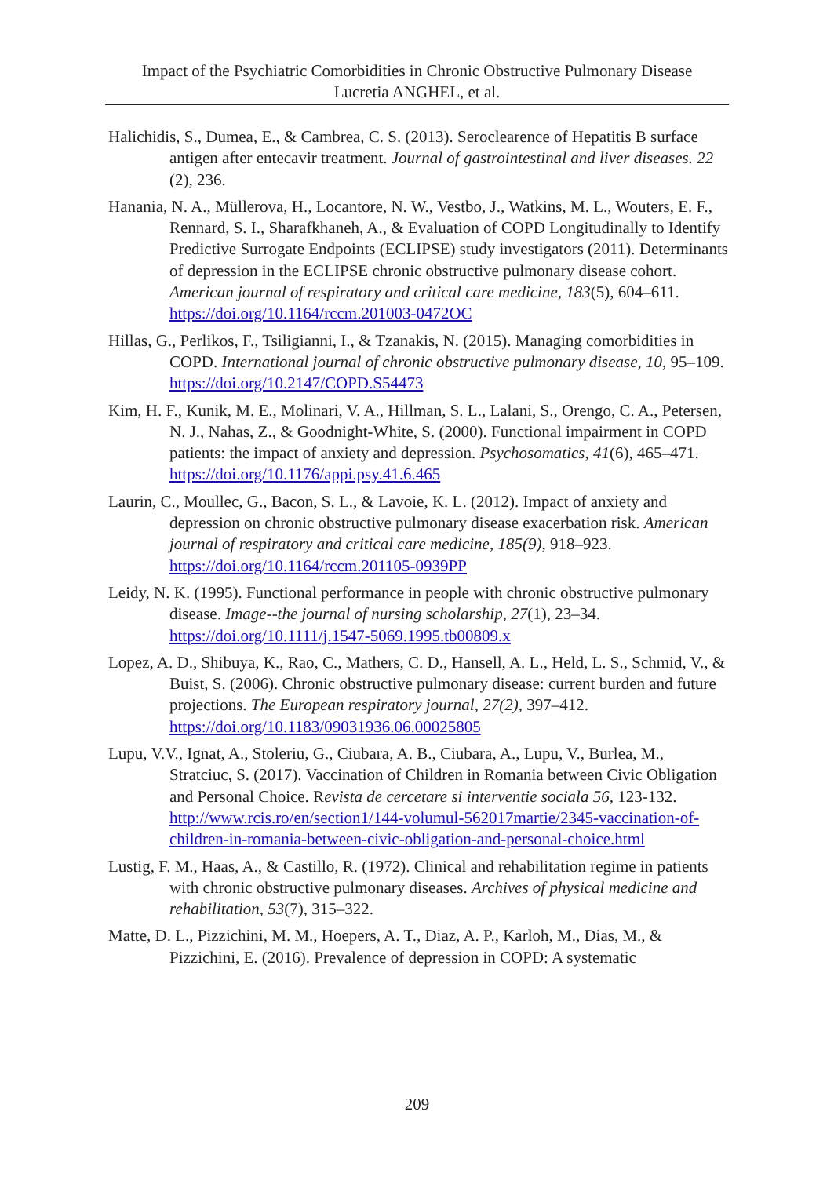Impact of the Psychiatric Comorbidities in Chronic Obstructive Pulmonary Disease
Lucretia ANGHEL, et al.
Halichidis, S., Dumea, E., & Cambrea, C. S. (2013). Seroclearence of Hepatitis B surface antigen after entecavir treatment. Journal of gastrointestinal and liver diseases. 22 (2), 236.
Hanania, N. A., Müllerova, H., Locantore, N. W., Vestbo, J., Watkins, M. L., Wouters, E. F., Rennard, S. I., Sharafkhaneh, A., & Evaluation of COPD Longitudinally to Identify Predictive Surrogate Endpoints (ECLIPSE) study investigators (2011). Determinants of depression in the ECLIPSE chronic obstructive pulmonary disease cohort. American journal of respiratory and critical care medicine, 183(5), 604–611. https://doi.org/10.1164/rccm.201003-0472OC
Hillas, G., Perlikos, F., Tsiligianni, I., & Tzanakis, N. (2015). Managing comorbidities in COPD. International journal of chronic obstructive pulmonary disease, 10, 95–109. https://doi.org/10.2147/COPD.S54473
Kim, H. F., Kunik, M. E., Molinari, V. A., Hillman, S. L., Lalani, S., Orengo, C. A., Petersen, N. J., Nahas, Z., & Goodnight-White, S. (2000). Functional impairment in COPD patients: the impact of anxiety and depression. Psychosomatics, 41(6), 465–471. https://doi.org/10.1176/appi.psy.41.6.465
Laurin, C., Moullec, G., Bacon, S. L., & Lavoie, K. L. (2012). Impact of anxiety and depression on chronic obstructive pulmonary disease exacerbation risk. American journal of respiratory and critical care medicine, 185(9), 918–923. https://doi.org/10.1164/rccm.201105-0939PP
Leidy, N. K. (1995). Functional performance in people with chronic obstructive pulmonary disease. Image--the journal of nursing scholarship, 27(1), 23–34. https://doi.org/10.1111/j.1547-5069.1995.tb00809.x
Lopez, A. D., Shibuya, K., Rao, C., Mathers, C. D., Hansell, A. L., Held, L. S., Schmid, V., & Buist, S. (2006). Chronic obstructive pulmonary disease: current burden and future projections. The European respiratory journal, 27(2), 397–412. https://doi.org/10.1183/09031936.06.00025805
Lupu, V.V., Ignat, A., Stoleriu, G., Ciubara, A. B., Ciubara, A., Lupu, V., Burlea, M., Stratciuc, S. (2017). Vaccination of Children in Romania between Civic Obligation and Personal Choice. Revista de cercetare si interventie sociala 56, 123-132. http://www.rcis.ro/en/section1/144-volumul-562017martie/2345-vaccination-of-children-in-romania-between-civic-obligation-and-personal-choice.html
Lustig, F. M., Haas, A., & Castillo, R. (1972). Clinical and rehabilitation regime in patients with chronic obstructive pulmonary diseases. Archives of physical medicine and rehabilitation, 53(7), 315–322.
Matte, D. L., Pizzichini, M. M., Hoepers, A. T., Diaz, A. P., Karloh, M., Dias, M., & Pizzichini, E. (2016). Prevalence of depression in COPD: A systematic
209